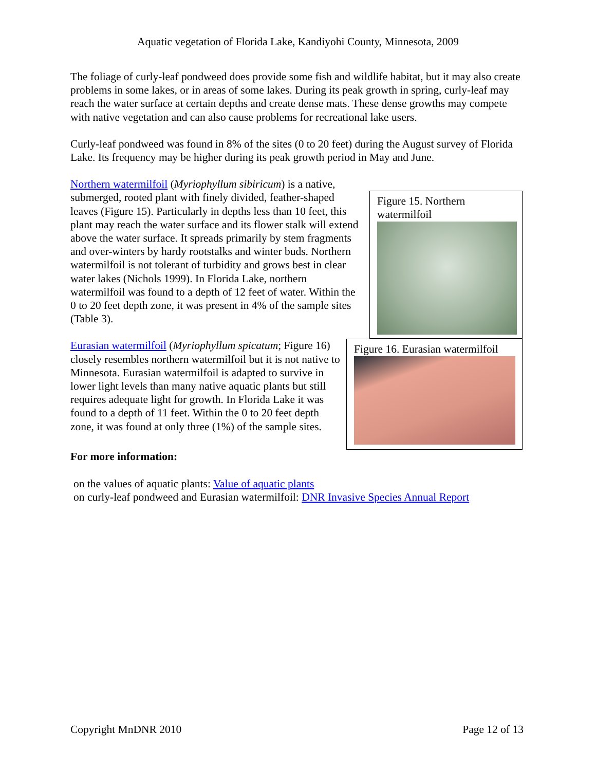Aquatic vegetation of Florida Lake, Kandiyohi County, Minnesota, 2009
The foliage of curly-leaf pondweed does provide some fish and wildlife habitat, but it may also create problems in some lakes, or in areas of some lakes. During its peak growth in spring, curly-leaf may reach the water surface at certain depths and create dense mats. These dense growths may compete with native vegetation and can also cause problems for recreational lake users.
Curly-leaf pondweed was found in 8% of the sites (0 to 20 feet) during the August survey of Florida Lake. Its frequency may be higher during its peak growth period in May and June.
Northern watermilfoil (Myriophyllum sibiricum) is a native, submerged, rooted plant with finely divided, feather-shaped leaves (Figure 15). Particularly in depths less than 10 feet, this plant may reach the water surface and its flower stalk will extend above the water surface. It spreads primarily by stem fragments and over-winters by hardy rootstalks and winter buds. Northern watermilfoil is not tolerant of turbidity and grows best in clear water lakes (Nichols 1999). In Florida Lake, northern watermilfoil was found to a depth of 12 feet of water. Within the 0 to 20 feet depth zone, it was present in 4% of the sample sites (Table 3).
Figure 15. Northern watermilfoil
Eurasian watermilfoil (Myriophyllum spicatum; Figure 16) closely resembles northern watermilfoil but it is not native to Minnesota. Eurasian watermilfoil is adapted to survive in lower light levels than many native aquatic plants but still requires adequate light for growth. In Florida Lake it was found to a depth of 11 feet. Within the 0 to 20 feet depth zone, it was found at only three (1%) of the sample sites.
Figure 16. Eurasian watermilfoil
For more information:
on the values of aquatic plants: Value of aquatic plants
on curly-leaf pondweed and Eurasian watermilfoil: DNR Invasive Species Annual Report
Copyright MnDNR 2010 Page 12 of 13